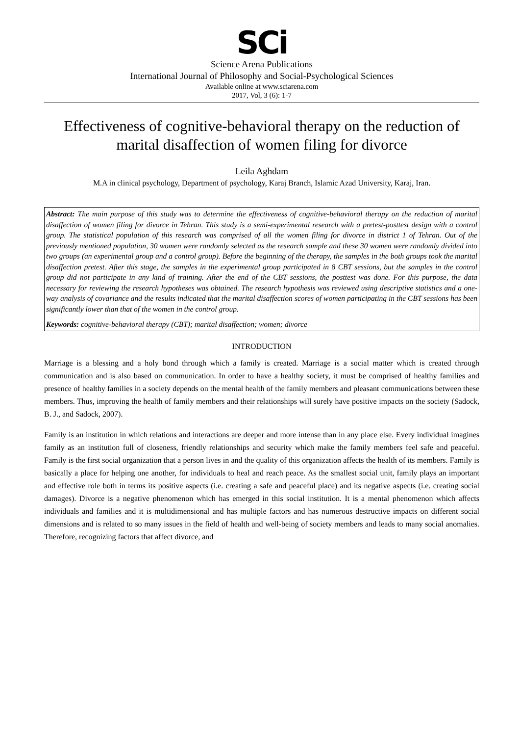SCi
Science Arena Publications
International Journal of Philosophy and Social-Psychological Sciences
Available online at www.sciarena.com
2017, Vol, 3 (6): 1-7
Effectiveness of cognitive-behavioral therapy on the reduction of marital disaffection of women filing for divorce
Leila Aghdam
M.A in clinical psychology, Department of psychology, Karaj Branch, Islamic Azad University, Karaj, Iran.
Abstract: The main purpose of this study was to determine the effectiveness of cognitive-behavioral therapy on the reduction of marital disaffection of women filing for divorce in Tehran. This study is a semi-experimental research with a pretest-posttest design with a control group. The statistical population of this research was comprised of all the women filing for divorce in district 1 of Tehran. Out of the previously mentioned population, 30 women were randomly selected as the research sample and these 30 women were randomly divided into two groups (an experimental group and a control group). Before the beginning of the therapy, the samples in the both groups took the marital disaffection pretest. After this stage, the samples in the experimental group participated in 8 CBT sessions, but the samples in the control group did not participate in any kind of training. After the end of the CBT sessions, the posttest was done. For this purpose, the data necessary for reviewing the research hypotheses was obtained. The research hypothesis was reviewed using descriptive statistics and a one-way analysis of covariance and the results indicated that the marital disaffection scores of women participating in the CBT sessions has been significantly lower than that of the women in the control group.
Keywords: cognitive-behavioral therapy (CBT); marital disaffection; women; divorce
INTRODUCTION
Marriage is a blessing and a holy bond through which a family is created. Marriage is a social matter which is created through communication and is also based on communication. In order to have a healthy society, it must be comprised of healthy families and presence of healthy families in a society depends on the mental health of the family members and pleasant communications between these members. Thus, improving the health of family members and their relationships will surely have positive impacts on the society (Sadock, B. J., and Sadock, 2007).
Family is an institution in which relations and interactions are deeper and more intense than in any place else. Every individual imagines family as an institution full of closeness, friendly relationships and security which make the family members feel safe and peaceful. Family is the first social organization that a person lives in and the quality of this organization affects the health of its members. Family is basically a place for helping one another, for individuals to heal and reach peace. As the smallest social unit, family plays an important and effective role both in terms its positive aspects (i.e. creating a safe and peaceful place) and its negative aspects (i.e. creating social damages). Divorce is a negative phenomenon which has emerged in this social institution. It is a mental phenomenon which affects individuals and families and it is multidimensional and has multiple factors and has numerous destructive impacts on different social dimensions and is related to so many issues in the field of health and well-being of society members and leads to many social anomalies. Therefore, recognizing factors that affect divorce, and